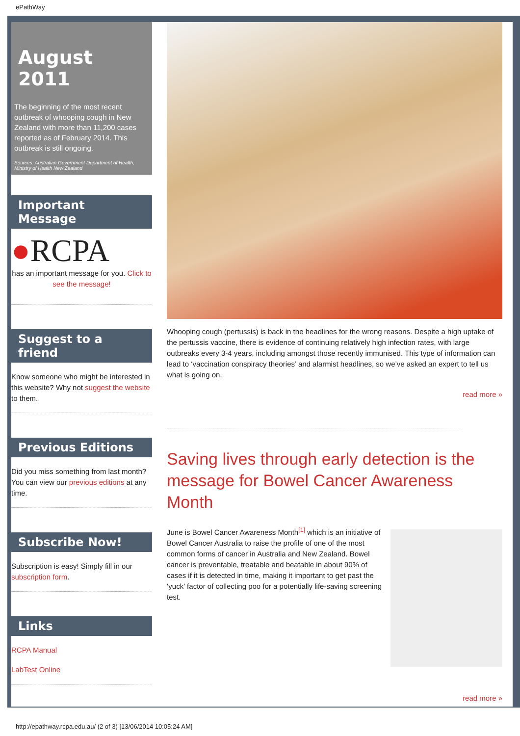ePathWay
August 2011
The beginning of the most recent outbreak of whooping cough in New Zealand with more than 11,200 cases reported as of February 2014. This outbreak is still ongoing.
Sources: Australian Government Department of Health, Ministry of Health New Zealand
Important Message
●RCPA
has an important message for you. Click to see the message!
Suggest to a friend
Know someone who might be interested in this website? Why not suggest the website to them.
Previous Editions
Did you miss something from last month? You can view our previous editions at any time.
Subscribe Now!
Subscription is easy! Simply fill in our subscription form.
Links
RCPA Manual
LabTest Online
Whooping cough (pertussis) is back in the headlines for the wrong reasons. Despite a high uptake of the pertussis vaccine, there is evidence of continuing relatively high infection rates, with large outbreaks every 3-4 years, including amongst those recently immunised. This type of information can lead to ‘vaccination conspiracy theories’ and alarmist headlines, so we’ve asked an expert to tell us what is going on.
read more »
Saving lives through early detection is the message for Bowel Cancer Awareness Month
June is Bowel Cancer Awareness Month<sup>[1]</sup> which is an initiative of Bowel Cancer Australia to raise the profile of one of the most common forms of cancer in Australia and New Zealand. Bowel cancer is preventable, treatable and beatable in about 90% of cases if it is detected in time, making it important to get past the ‘yuck’ factor of collecting poo for a potentially life-saving screening test.
read more »
http://epathway.rcpa.edu.au/ (2 of 3) [13/06/2014 10:05:24 AM]